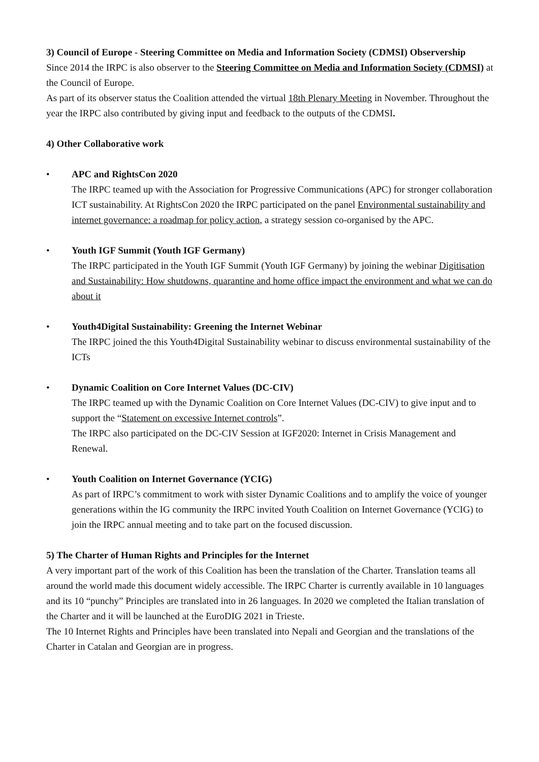3) Council of Europe - Steering Committee on Media and Information Society (CDMSI) Observership
Since 2014 the IRPC is also observer to the Steering Committee on Media and Information Society (CDMSI) at the Council of Europe.
As part of its observer status the Coalition attended the virtual 18th Plenary Meeting in November. Throughout the year the IRPC also contributed by giving input and feedback to the outputs of the CDMSI.
4) Other Collaborative work
• APC and RightsCon 2020
The IRPC teamed up with the Association for Progressive Communications (APC) for stronger collaboration ICT sustainability. At RightsCon 2020 the IRPC participated on the panel Environmental sustainability and internet governance: a roadmap for policy action, a strategy session co-organised by the APC.
• Youth IGF Summit (Youth IGF Germany)
The IRPC participated in the Youth IGF Summit (Youth IGF Germany) by joining the webinar Digitisation and Sustainability: How shutdowns, quarantine and home office impact the environment and what we can do about it
• Youth4Digital Sustainability: Greening the Internet Webinar
The IRPC joined the this Youth4Digital Sustainability webinar to discuss environmental sustainability of the ICTs
• Dynamic Coalition on Core Internet Values (DC-CIV)
The IRPC teamed up with the Dynamic Coalition on Core Internet Values (DC-CIV) to give input and to support the “Statement on excessive Internet controls”.
The IRPC also participated on the DC-CIV Session at IGF2020: Internet in Crisis Management and Renewal.
• Youth Coalition on Internet Governance (YCIG)
As part of IRPC’s commitment to work with sister Dynamic Coalitions and to amplify the voice of younger generations within the IG community the IRPC invited Youth Coalition on Internet Governance (YCIG) to join the IRPC annual meeting and to take part on the focused discussion.
5) The Charter of Human Rights and Principles for the Internet
A very important part of the work of this Coalition has been the translation of the Charter. Translation teams all around the world made this document widely accessible. The IRPC Charter is currently available in 10 languages and its 10 “punchy” Principles are translated into in 26 languages. In 2020 we completed the Italian translation of the Charter and it will be launched at the EuroDIG 2021 in Trieste.
The 10 Internet Rights and Principles have been translated into Nepali and Georgian and the translations of the Charter in Catalan and Georgian are in progress.